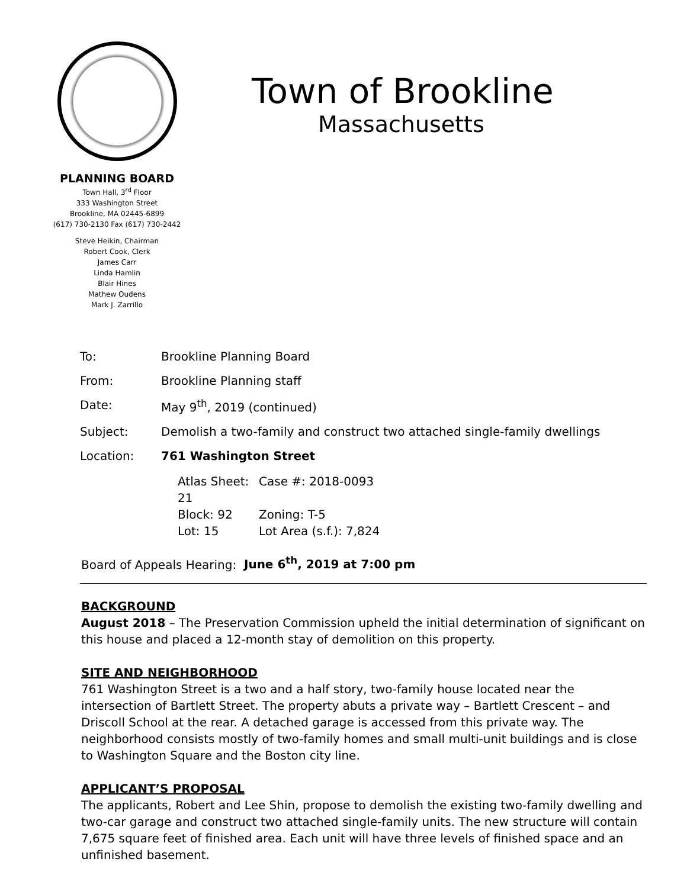PLANNING BOARD
Town Hall, 3<sup>rd</sup> Floor
333 Washington Street
Brookline, MA 02445-6899
(617) 730-2130 Fax (617) 730-2442
Steve Heikin, Chairman
Robert Cook, Clerk
James Carr
Linda Hamlin
Blair Hines
Mathew Oudens
Mark J. Zarrillo
Town of Brookline
Massachusetts
| To: | Brookline Planning Board |
| From: | Brookline Planning staff |
| Date: | May 9<sup>th</sup>, 2019 (continued) |
| Subject: | Demolish a two-family and construct two attached single-family dwellings |
| Location: | 761 Washington Street |
| | / Atlas Sheet: 21 / Case #: 2018-0093 / / Block: 92 / Zoning: T-5 / / Lot: 15 / Lot Area (s.f.): 7,824 / |
Board of Appeals Hearing: June 6<sup>th</sup>, 2019 at 7:00 pm
BACKGROUND
August 2018 – The Preservation Commission upheld the initial determination of significant on this house and placed a 12-month stay of demolition on this property.
SITE AND NEIGHBORHOOD
761 Washington Street is a two and a half story, two-family house located near the intersection of Bartlett Street. The property abuts a private way – Bartlett Crescent – and Driscoll School at the rear. A detached garage is accessed from this private way. The neighborhood consists mostly of two-family homes and small multi-unit buildings and is close to Washington Square and the Boston city line.
APPLICANT’S PROPOSAL
The applicants, Robert and Lee Shin, propose to demolish the existing two-family dwelling and two-car garage and construct two attached single-family units. The new structure will contain 7,675 square feet of finished area. Each unit will have three levels of finished space and an unfinished basement.